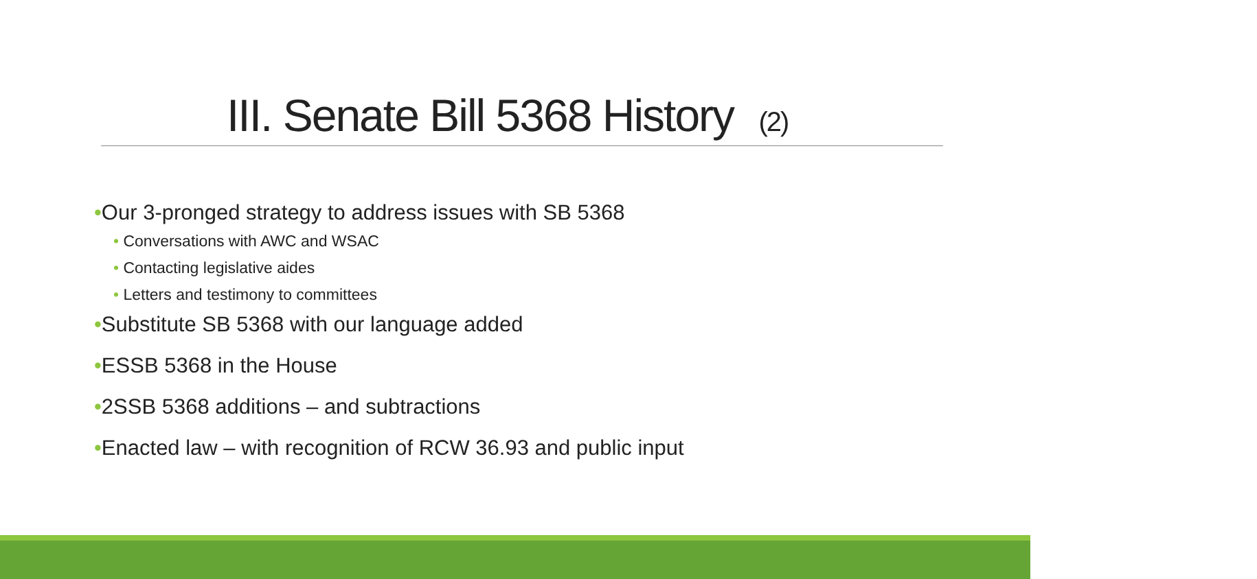III. Senate Bill 5368 History (2)
•Our 3-pronged strategy to address issues with SB 5368
• Conversations with AWC and WSAC
• Contacting legislative aides
• Letters and testimony to committees
•Substitute SB 5368 with our language added
•ESSB 5368 in the House
•2SSB 5368 additions – and subtractions
•Enacted law – with recognition of RCW 36.93 and public input